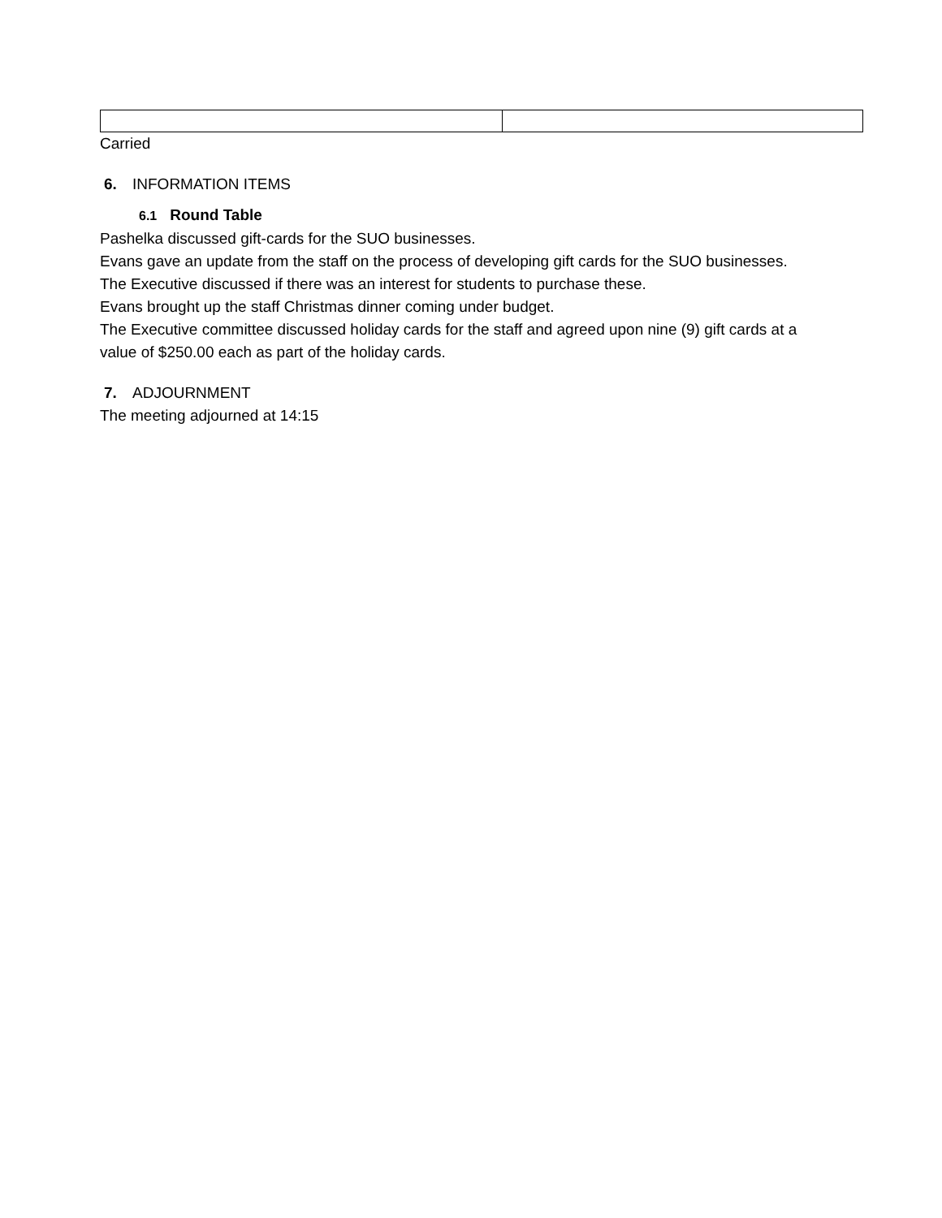Carried
6. INFORMATION ITEMS
6.1 Round Table
Pashelka discussed gift-cards for the SUO businesses.
Evans gave an update from the staff on the process of developing gift cards for the SUO businesses.
The Executive discussed if there was an interest for students to purchase these.
Evans brought up the staff Christmas dinner coming under budget.
The Executive committee discussed holiday cards for the staff and agreed upon nine (9) gift cards at a value of $250.00 each as part of the holiday cards.
7. ADJOURNMENT
The meeting adjourned at 14:15